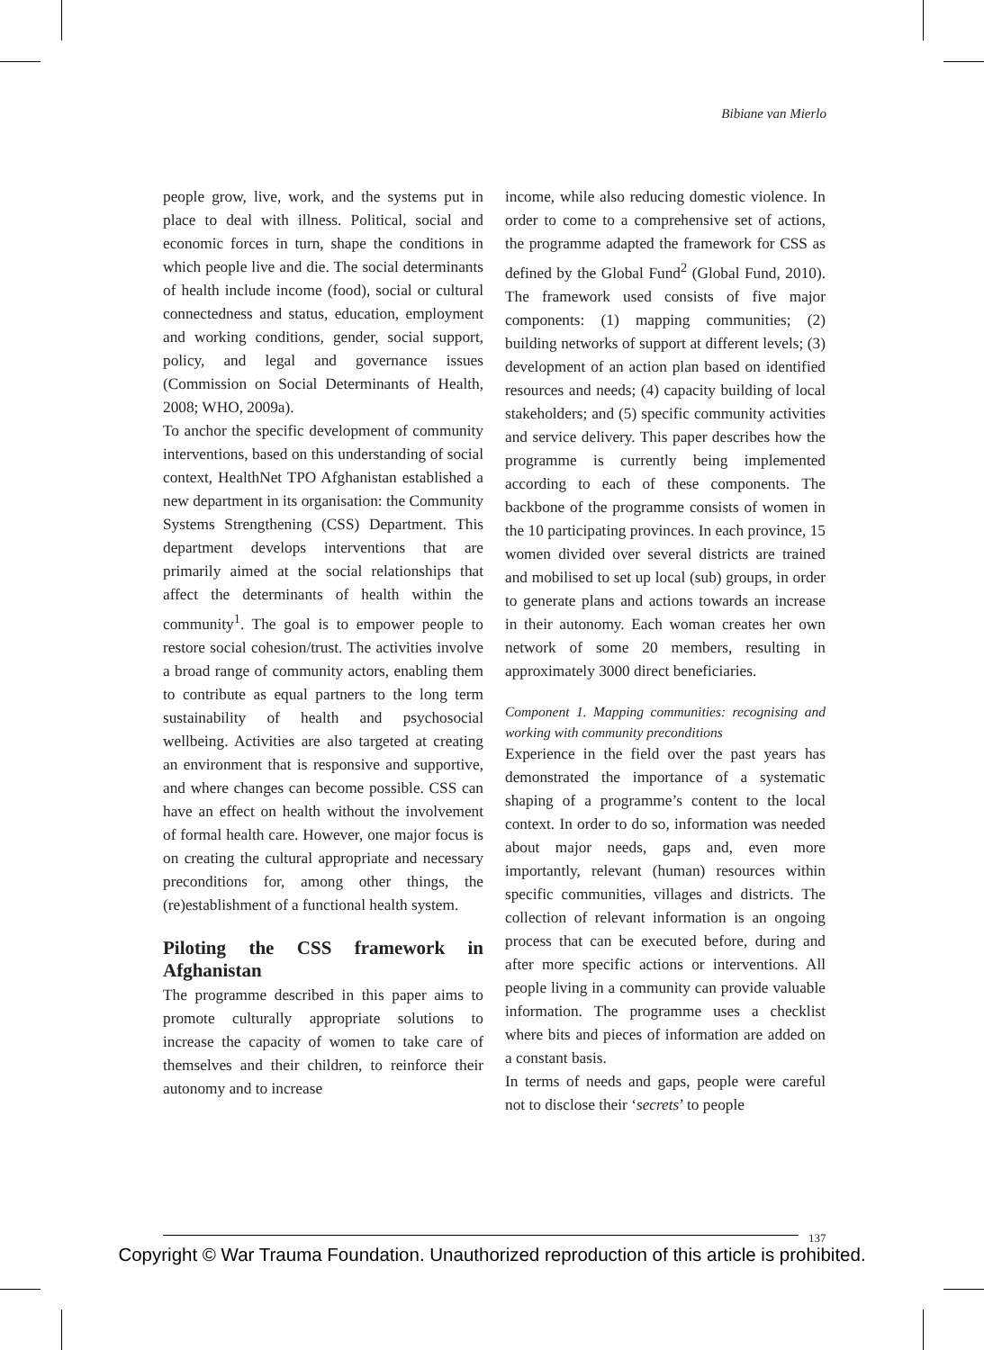Bibiane van Mierlo
people grow, live, work, and the systems put in place to deal with illness. Political, social and economic forces in turn, shape the conditions in which people live and die. The social determinants of health include income (food), social or cultural connectedness and status, education, employment and working conditions, gender, social support, policy, and legal and governance issues (Commission on Social Determinants of Health, 2008; WHO, 2009a).
To anchor the specific development of community interventions, based on this understanding of social context, HealthNet TPO Afghanistan established a new department in its organisation: the Community Systems Strengthening (CSS) Department. This department develops interventions that are primarily aimed at the social relationships that affect the determinants of health within the community<sup>1</sup>. The goal is to empower people to restore social cohesion/trust. The activities involve a broad range of community actors, enabling them to contribute as equal partners to the long term sustainability of health and psychosocial wellbeing. Activities are also targeted at creating an environment that is responsive and supportive, and where changes can become possible. CSS can have an effect on health without the involvement of formal health care. However, one major focus is on creating the cultural appropriate and necessary preconditions for, among other things, the (re)establishment of a functional health system.
Piloting the CSS framework in Afghanistan
The programme described in this paper aims to promote culturally appropriate solutions to increase the capacity of women to take care of themselves and their children, to reinforce their autonomy and to increase
income, while also reducing domestic violence. In order to come to a comprehensive set of actions, the programme adapted the framework for CSS as defined by the Global Fund<sup>2</sup> (Global Fund, 2010). The framework used consists of five major components: (1) mapping communities; (2) building networks of support at different levels; (3) development of an action plan based on identified resources and needs; (4) capacity building of local stakeholders; and (5) specific community activities and service delivery. This paper describes how the programme is currently being implemented according to each of these components. The backbone of the programme consists of women in the 10 participating provinces. In each province, 15 women divided over several districts are trained and mobilised to set up local (sub) groups, in order to generate plans and actions towards an increase in their autonomy. Each woman creates her own network of some 20 members, resulting in approximately 3000 direct beneficiaries.
Component 1. Mapping communities: recognising and working with community preconditions
Experience in the field over the past years has demonstrated the importance of a systematic shaping of a programme’s content to the local context. In order to do so, information was needed about major needs, gaps and, even more importantly, relevant (human) resources within specific communities, villages and districts. The collection of relevant information is an ongoing process that can be executed before, during and after more specific actions or interventions. All people living in a community can provide valuable information. The programme uses a checklist where bits and pieces of information are added on a constant basis.
In terms of needs and gaps, people were careful not to disclose their ‘secrets’ to people
137
Copyright © War Trauma Foundation. Unauthorized reproduction of this article is prohibited.